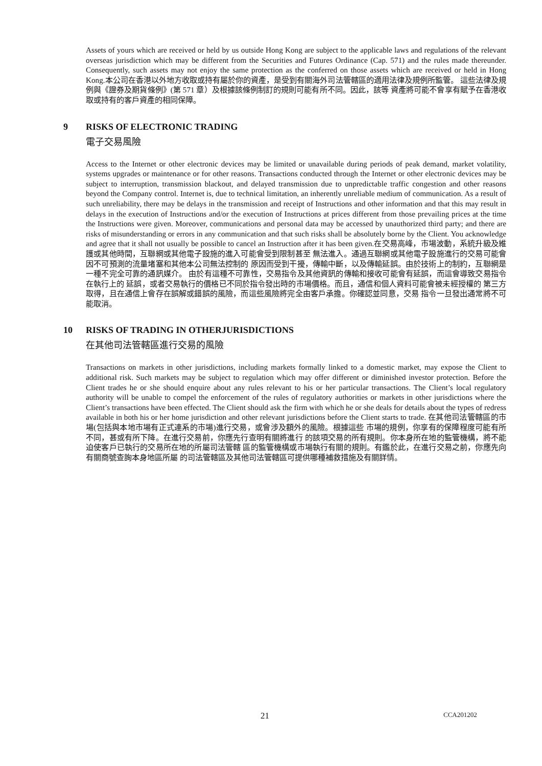Assets of yours which are received or held by us outside Hong Kong are subject to the applicable laws and regulations of the relevant overseas jurisdiction which may be different from the Securities and Futures Ordinance (Cap. 571) and the rules made thereunder. Consequently, such assets may not enjoy the same protection as the conferred on those assets which are received or held in Hong Kong.本公司在香港以外地方收取或持有屬於你的資產，是受到有關海外司法管轄區的適用法律及規例所監管。 這些法律及規例與《證券及期貨條例》(第 571 章）及根據該條例制訂的規則可能有所不同。因此，該等 資產將可能不會享有賦予在香港收取或持有的客戶資產的相同保障。
9 RISKS OF ELECTRONIC TRADING
電子交易風險
Access to the Internet or other electronic devices may be limited or unavailable during periods of peak demand, market volatility, systems upgrades or maintenance or for other reasons. Transactions conducted through the Internet or other electronic devices may be subject to interruption, transmission blackout, and delayed transmission due to unpredictable traffic congestion and other reasons beyond the Company control. Internet is, due to technical limitation, an inherently unreliable medium of communication. As a result of such unreliability, there may be delays in the transmission and receipt of Instructions and other information and that this may result in delays in the execution of Instructions and/or the execution of Instructions at prices different from those prevailing prices at the time the Instructions were given. Moreover, communications and personal data may be accessed by unauthorized third party; and there are risks of misunderstanding or errors in any communication and that such risks shall be absolutely borne by the Client. You acknowledge and agree that it shall not usually be possible to cancel an Instruction after it has been given.在交易高峰，市場波動，系統升級及維護或其他時間，互聯網或其他電子設施的進入可能會受到限制甚至 無法進入。通過互聯網或其他電子設施進行的交易可能會因不可預測的流量堵塞和其他本公司無法控制的 原因而受到干擾，傳輸中斷，以及傳輸延誤。由於技術上的制約，互聯網是一種不完全可靠的通訊媒介。 由於有這種不可靠性，交易指令及其他資訊的傳輸和接收可能會有延誤，而這會導致交易指令在執行上的 延誤，或者交易執行的價格已不同於指令發出時的市場價格。而且，通信和個人資料可能會被未經授權的 第三方取得，且在通信上會存在誤解或錯誤的風險，而這些風險將完全由客戶承擔。你確認並同意，交易 指令一旦發出通常將不可能取消。
10 RISKS OF TRADING IN OTHERJURISDICTIONS
在其他司法管轄區進行交易的風險
Transactions on markets in other jurisdictions, including markets formally linked to a domestic market, may expose the Client to additional risk. Such markets may be subject to regulation which may offer different or diminished investor protection. Before the Client trades he or she should enquire about any rules relevant to his or her particular transactions. The Client’s local regulatory authority will be unable to compel the enforcement of the rules of regulatory authorities or markets in other jurisdictions where the Client’s transactions have been effected. The Client should ask the firm with which he or she deals for details about the types of redress available in both his or her home jurisdiction and other relevant jurisdictions before the Client starts to trade. 在其他司法管轄區的市場(包括與本地市場有正式連系的市場)進行交易，或會涉及額外的風險。根據這些 市場的規例，你享有的保障程度可能有所不同，甚或有所下降。在進行交易前，你應先行查明有關將進行 的該項交易的所有規則。你本身所在地的監管機構，將不能迫使客戶已執行的交易所在地的所屬司法管轄 區的監管機構或市場執行有關的規則。有鑑於此，在進行交易之前，你應先向有關商號查詢本身地區所屬 的司法管轄區及其他司法管轄區可提供哪種補救措施及有關詳情。
21 CCA201202